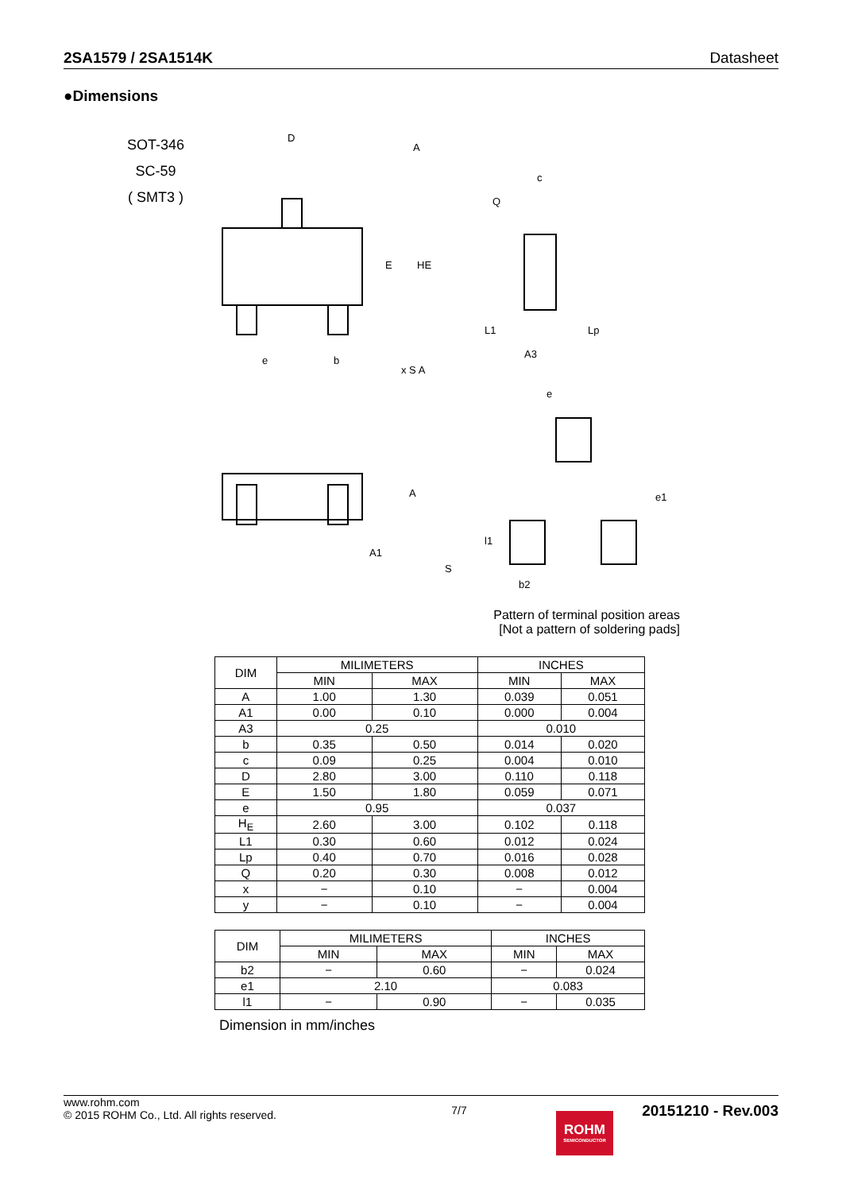2SA1579 / 2SA1514K Datasheet
●Dimensions
SOT-346
SC-59
( SMT3 )
D
A
E
HE
e
b
x S A
c
Q
A3
L1
Lp
e
e1
A
A1
S
l1
b2
Pattern of terminal position areas
[Not a pattern of soldering pads]
| DIM | MILIMETERS | | INCHES | |
| --- | --- | --- | --- | --- |
| | MIN | MAX | MIN | MAX |
| A | 1.00 | 1.30 | 0.039 | 0.051 |
| A1 | 0.00 | 0.10 | 0.000 | 0.004 |
| A3 | 0.25 | | 0.010 | |
| b | 0.35 | 0.50 | 0.014 | 0.020 |
| c | 0.09 | 0.25 | 0.004 | 0.010 |
| D | 2.80 | 3.00 | 0.110 | 0.118 |
| E | 1.50 | 1.80 | 0.059 | 0.071 |
| e | 0.95 | | 0.037 | |
| H<sub>E</sub> | 2.60 | 3.00 | 0.102 | 0.118 |
| L1 | 0.30 | 0.60 | 0.012 | 0.024 |
| Lp | 0.40 | 0.70 | 0.016 | 0.028 |
| Q | 0.20 | 0.30 | 0.008 | 0.012 |
| x | − | 0.10 | − | 0.004 |
| y | − | 0.10 | − | 0.004 |
| DIM | MILIMETERS | | INCHES | |
| --- | --- | --- | --- | --- |
| | MIN | MAX | MIN | MAX |
| b2 | − | 0.60 | − | 0.024 |
| e1 | 2.10 | | 0.083 | |
| l1 | − | 0.90 | − | 0.035 |
Dimension in mm/inches
www.rohm.com
© 2015 ROHM Co., Ltd. All rights reserved.
7/7
20151210 - Rev.003
ROHM
SEMICONDUCTOR